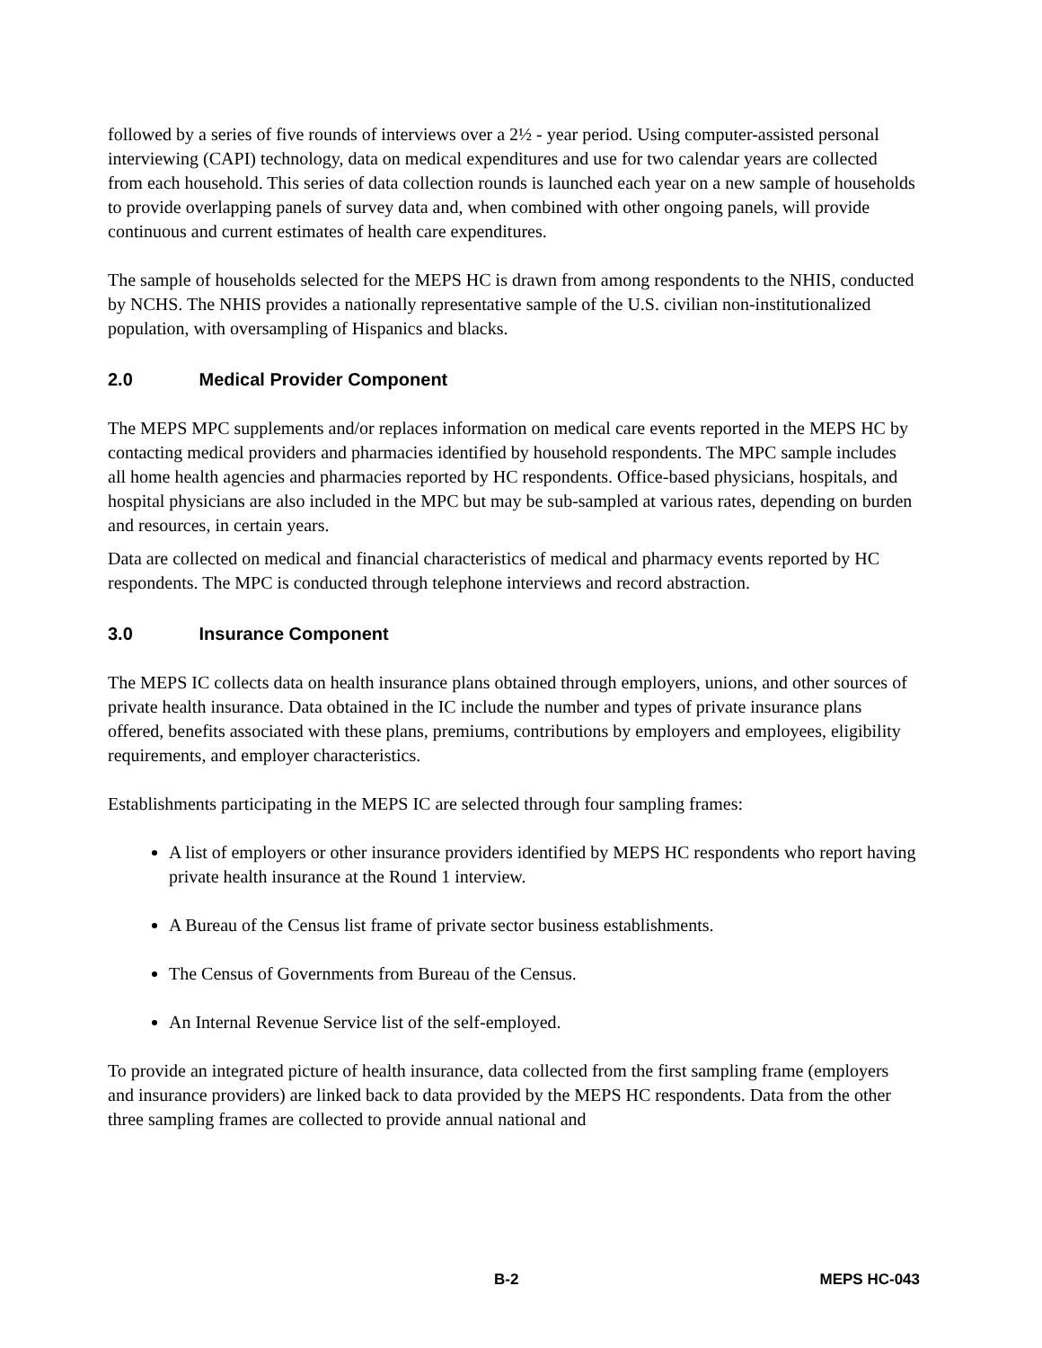followed by a series of five rounds of interviews over a 2½ - year period. Using computer-assisted personal interviewing (CAPI) technology, data on medical expenditures and use for two calendar years are collected from each household. This series of data collection rounds is launched each year on a new sample of households to provide overlapping panels of survey data and, when combined with other ongoing panels, will provide continuous and current estimates of health care expenditures.
The sample of households selected for the MEPS HC is drawn from among respondents to the NHIS, conducted by NCHS. The NHIS provides a nationally representative sample of the U.S. civilian non-institutionalized population, with oversampling of Hispanics and blacks.
2.0 Medical Provider Component
The MEPS MPC supplements and/or replaces information on medical care events reported in the MEPS HC by contacting medical providers and pharmacies identified by household respondents. The MPC sample includes all home health agencies and pharmacies reported by HC respondents. Office-based physicians, hospitals, and hospital physicians are also included in the MPC but may be sub-sampled at various rates, depending on burden and resources, in certain years.
Data are collected on medical and financial characteristics of medical and pharmacy events reported by HC respondents. The MPC is conducted through telephone interviews and record abstraction.
3.0 Insurance Component
The MEPS IC collects data on health insurance plans obtained through employers, unions, and other sources of private health insurance. Data obtained in the IC include the number and types of private insurance plans offered, benefits associated with these plans, premiums, contributions by employers and employees, eligibility requirements, and employer characteristics.
Establishments participating in the MEPS IC are selected through four sampling frames:
A list of employers or other insurance providers identified by MEPS HC respondents who report having private health insurance at the Round 1 interview.
A Bureau of the Census list frame of private sector business establishments.
The Census of Governments from Bureau of the Census.
An Internal Revenue Service list of the self-employed.
To provide an integrated picture of health insurance, data collected from the first sampling frame (employers and insurance providers) are linked back to data provided by the MEPS HC respondents. Data from the other three sampling frames are collected to provide annual national and
B-2 MEPS HC-043